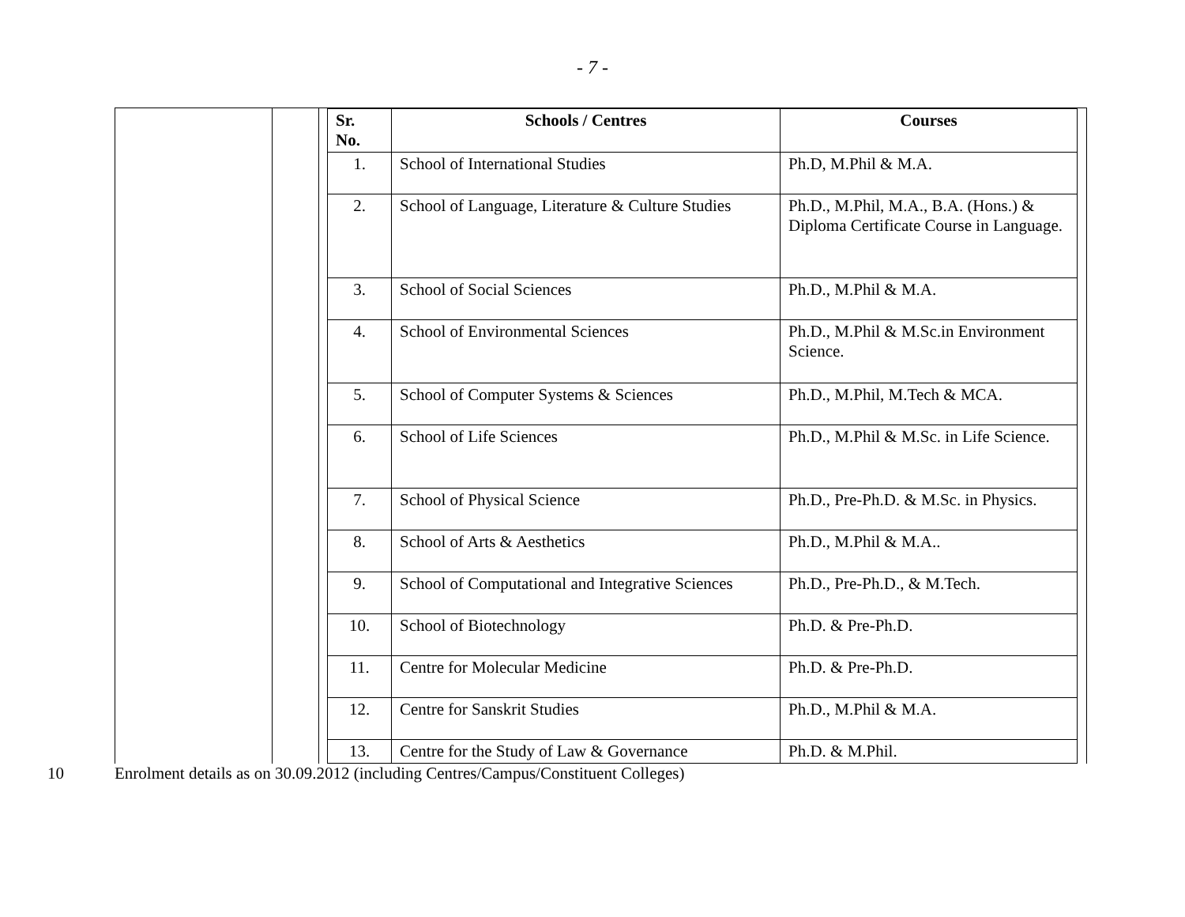- 7 -
| Sr. No. | Schools / Centres | Courses |
| --- | --- | --- |
| 1. | School of International Studies | Ph.D, M.Phil & M.A. |
| 2. | School of Language, Literature & Culture Studies | Ph.D., M.Phil, M.A., B.A. (Hons.) & Diploma Certificate Course in Language. |
| 3. | School of Social Sciences | Ph.D., M.Phil & M.A. |
| 4. | School of Environmental Sciences | Ph.D., M.Phil & M.Sc.in Environment Science. |
| 5. | School of Computer Systems & Sciences | Ph.D., M.Phil, M.Tech & MCA. |
| 6. | School of Life Sciences | Ph.D., M.Phil & M.Sc. in Life Science. |
| 7. | School of Physical Science | Ph.D., Pre-Ph.D. & M.Sc. in Physics. |
| 8. | School of Arts & Aesthetics | Ph.D., M.Phil & M.A.. |
| 9. | School of Computational and Integrative Sciences | Ph.D., Pre-Ph.D., & M.Tech. |
| 10. | School of Biotechnology | Ph.D. & Pre-Ph.D. |
| 11. | Centre for Molecular Medicine | Ph.D. & Pre-Ph.D. |
| 12. | Centre for Sanskrit Studies | Ph.D., M.Phil & M.A. |
| 13. | Centre for the Study of Law & Governance | Ph.D. & M.Phil. |
10 Enrolment details as on 30.09.2012 (including Centres/Campus/Constituent Colleges)